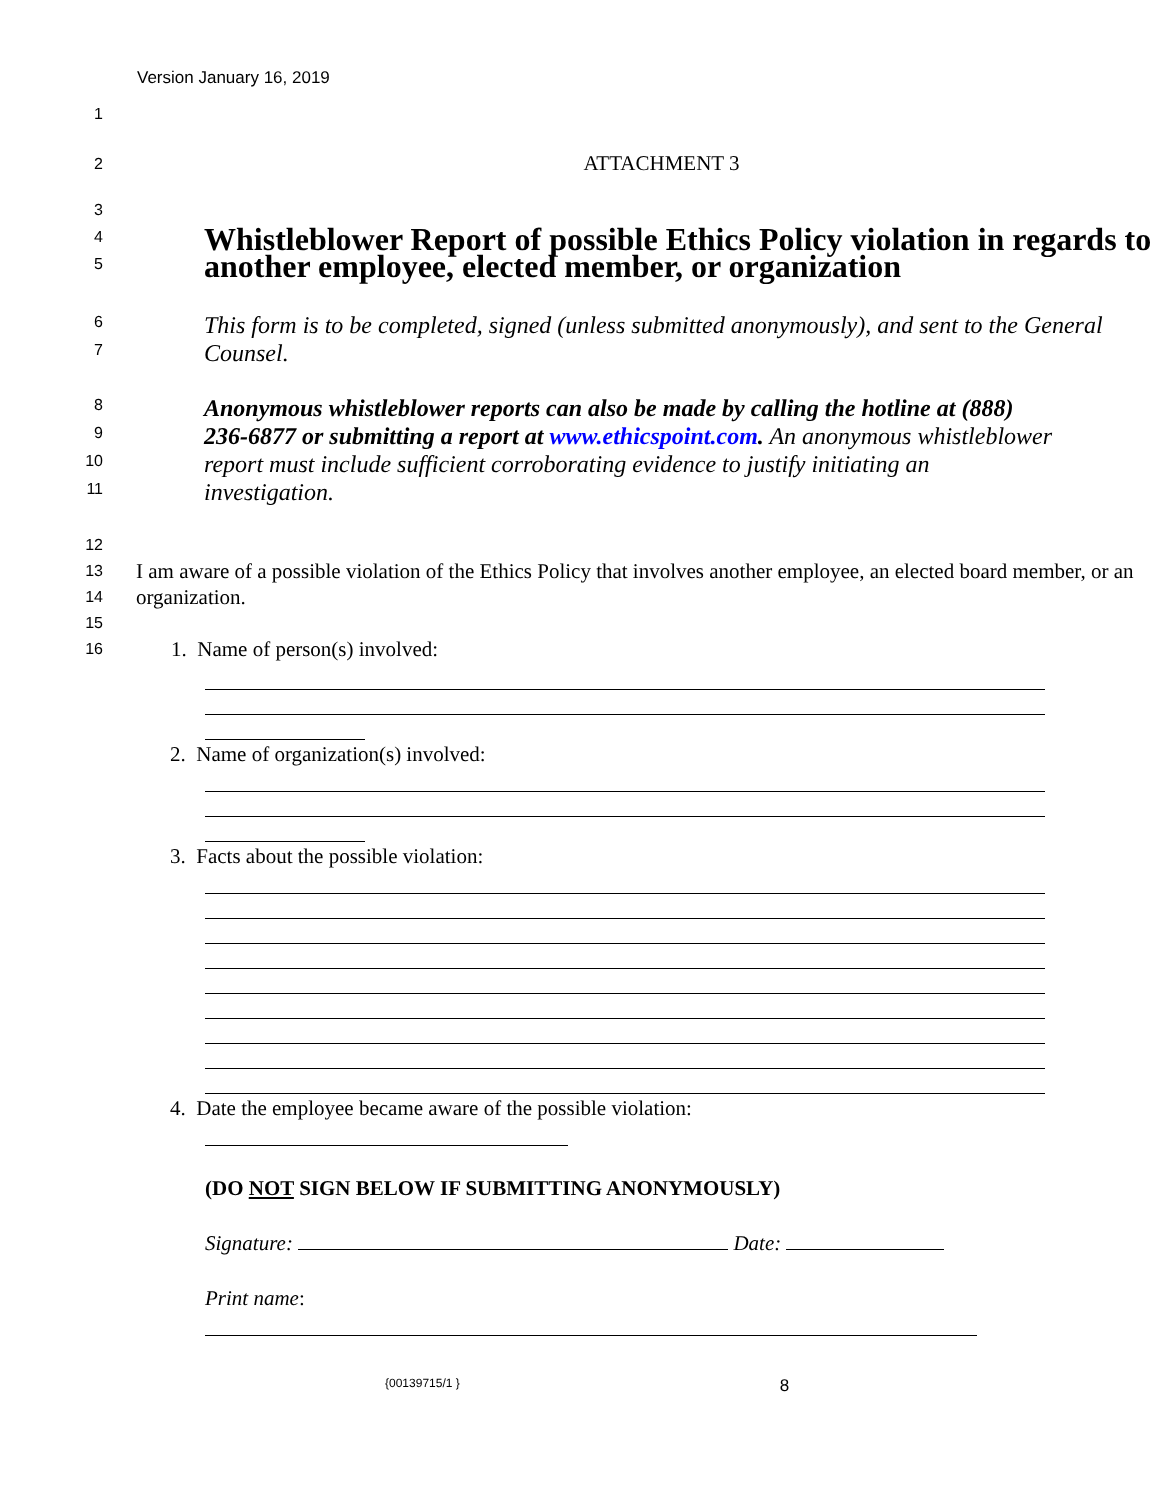Version January 16, 2019
1
2
ATTACHMENT 3
3
4
5
Whistleblower Report of possible Ethics Policy violation in regards to another employee, elected member, or organization
6
7
This form is to be completed, signed (unless submitted anonymously), and sent to the General Counsel.
8
9
10
11
Anonymous whistleblower reports can also be made by calling the hotline at (888) 236-6877 or submitting a report at www.ethicspoint.com. An anonymous whistleblower report must include sufficient corroborating evidence to justify initiating an investigation.
12
13
14
15
16
I am aware of a possible violation of the Ethics Policy that involves another employee, an elected board member, or an organization.
1. Name of person(s) involved:
2. Name of organization(s) involved:
3. Facts about the possible violation:
4. Date the employee became aware of the possible violation:
(DO NOT SIGN BELOW IF SUBMITTING ANONYMOUSLY)
Signature: Date:
Print name:
{00139715/1 } 8